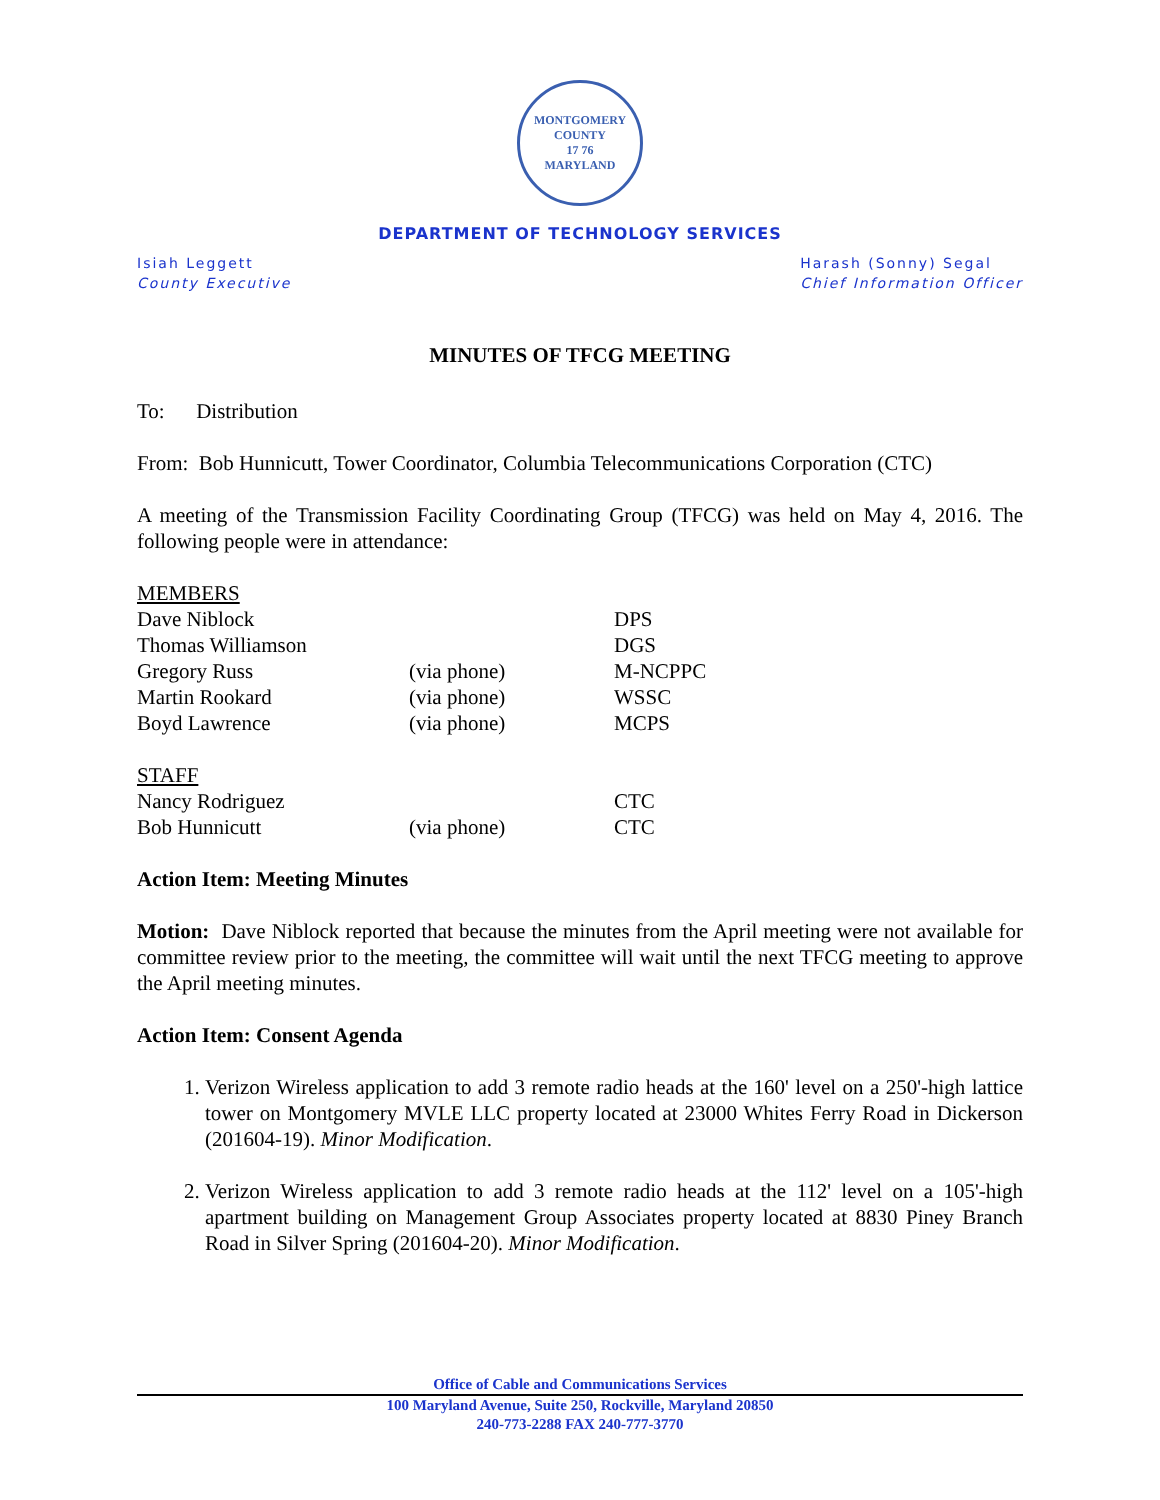MONTGOMERY COUNTY
17 76
MARYLAND
DEPARTMENT OF TECHNOLOGY SERVICES
Isiah Leggett
County Executive
Harash (Sonny) Segal
Chief Information Officer
MINUTES OF TFCG MEETING
To: Distribution
From: Bob Hunnicutt, Tower Coordinator, Columbia Telecommunications Corporation (CTC)
A meeting of the Transmission Facility Coordinating Group (TFCG) was held on May 4, 2016. The following people were in attendance:
| MEMBERS | | |
| Dave Niblock | | DPS |
| Thomas Williamson | | DGS |
| Gregory Russ | (via phone) | M-NCPPC |
| Martin Rookard | (via phone) | WSSC |
| Boyd Lawrence | (via phone) | MCPS |
| STAFF | | |
| Nancy Rodriguez | | CTC |
| Bob Hunnicutt | (via phone) | CTC |
Action Item: Meeting Minutes
Motion: Dave Niblock reported that because the minutes from the April meeting were not available for committee review prior to the meeting, the committee will wait until the next TFCG meeting to approve the April meeting minutes.
Action Item: Consent Agenda
1. Verizon Wireless application to add 3 remote radio heads at the 160' level on a 250'-high lattice tower on Montgomery MVLE LLC property located at 23000 Whites Ferry Road in Dickerson (201604-19). Minor Modification.
2. Verizon Wireless application to add 3 remote radio heads at the 112' level on a 105'-high apartment building on Management Group Associates property located at 8830 Piney Branch Road in Silver Spring (201604-20). Minor Modification.
Office of Cable and Communications Services
100 Maryland Avenue, Suite 250, Rockville, Maryland 20850
240-773-2288 FAX 240-777-3770